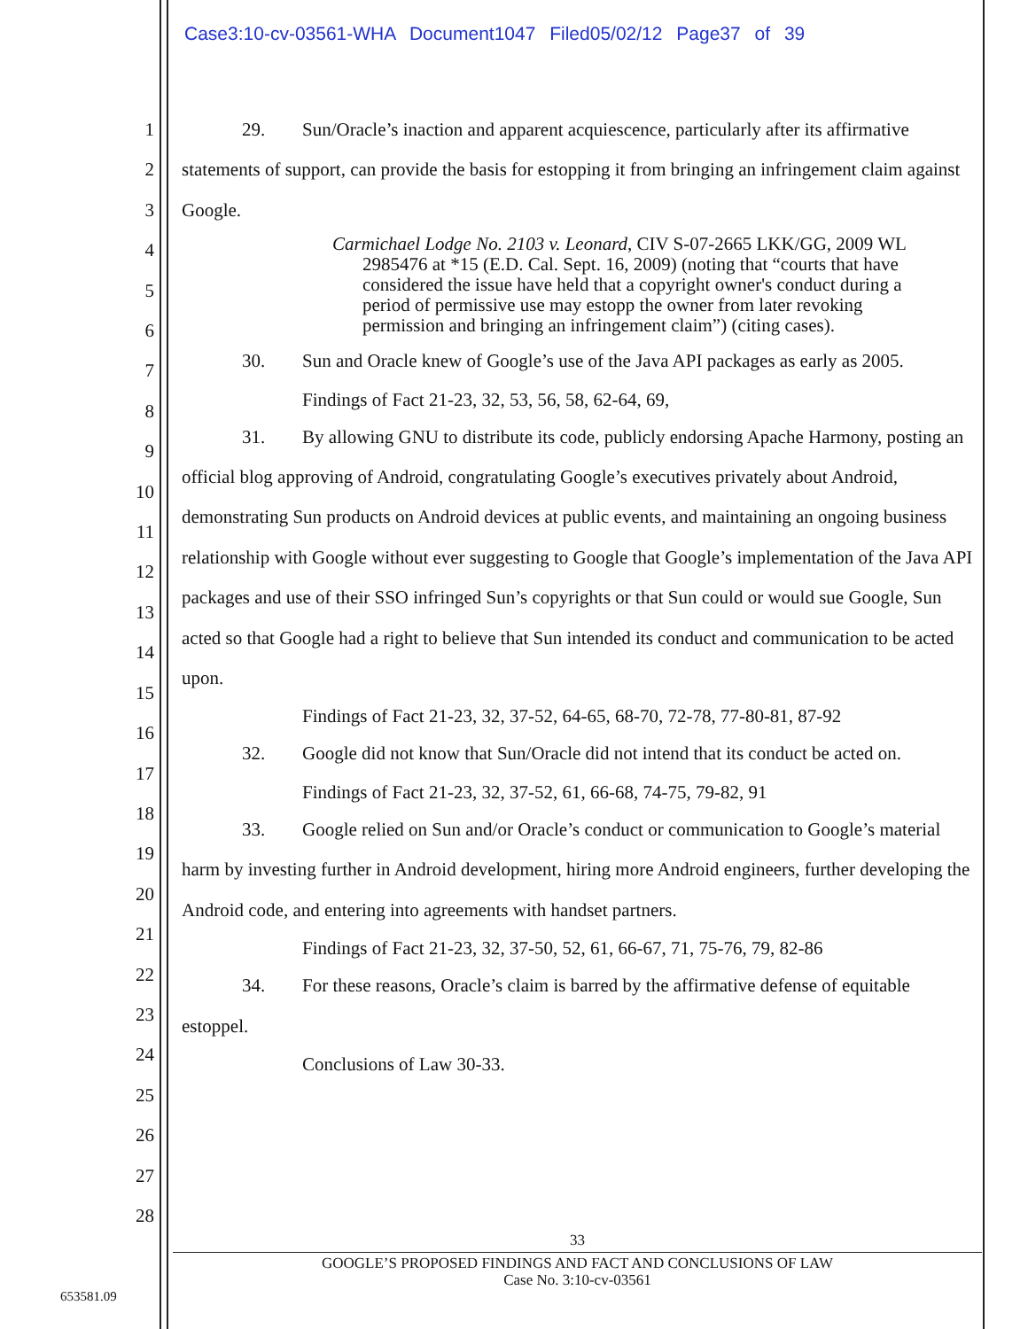Case3:10-cv-03561-WHA Document1047 Filed05/02/12 Page37 of 39
1
2
3
4
5
6
7
8
9
10
11
12
13
14
15
16
17
18
19
20
21
22
23
24
25
26
27
28
29. Sun/Oracle’s inaction and apparent acquiescence, particularly after its affirmative statements of support, can provide the basis for estopping it from bringing an infringement claim against Google.
Carmichael Lodge No. 2103 v. Leonard, CIV S-07-2665 LKK/GG, 2009 WL 2985476 at *15 (E.D. Cal. Sept. 16, 2009) (noting that “courts that have considered the issue have held that a copyright owner's conduct during a period of permissive use may estopp the owner from later revoking permission and bringing an infringement claim”) (citing cases).
30. Sun and Oracle knew of Google’s use of the Java API packages as early as 2005.
Findings of Fact 21-23, 32, 53, 56, 58, 62-64, 69,
31. By allowing GNU to distribute its code, publicly endorsing Apache Harmony, posting an official blog approving of Android, congratulating Google’s executives privately about Android, demonstrating Sun products on Android devices at public events, and maintaining an ongoing business relationship with Google without ever suggesting to Google that Google’s implementation of the Java API packages and use of their SSO infringed Sun’s copyrights or that Sun could or would sue Google, Sun acted so that Google had a right to believe that Sun intended its conduct and communication to be acted upon.
Findings of Fact 21-23, 32, 37-52, 64-65, 68-70, 72-78, 77-80-81, 87-92
32. Google did not know that Sun/Oracle did not intend that its conduct be acted on.
Findings of Fact 21-23, 32, 37-52, 61, 66-68, 74-75, 79-82, 91
33. Google relied on Sun and/or Oracle’s conduct or communication to Google’s material harm by investing further in Android development, hiring more Android engineers, further developing the Android code, and entering into agreements with handset partners.
Findings of Fact 21-23, 32, 37-50, 52, 61, 66-67, 71, 75-76, 79, 82-86
34. For these reasons, Oracle’s claim is barred by the affirmative defense of equitable estoppel.
Conclusions of Law 30-33.
33
GOOGLE’S PROPOSED FINDINGS AND FACT AND CONCLUSIONS OF LAW
Case No. 3:10-cv-03561
653581.09